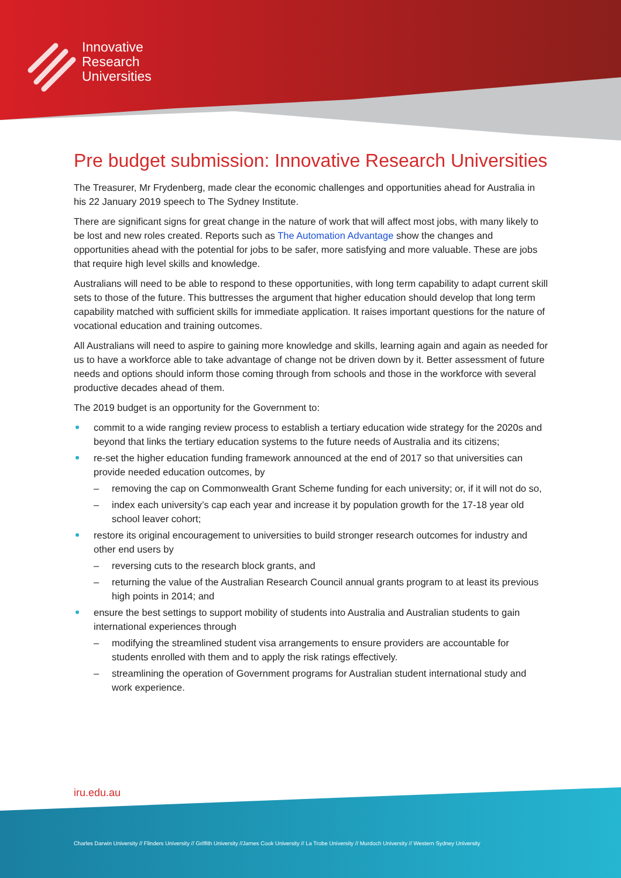Innovative
Research
Universities
Pre budget submission: Innovative Research Universities
The Treasurer, Mr Frydenberg, made clear the economic challenges and opportunities ahead for Australia in his 22 January 2019 speech to The Sydney Institute.
There are significant signs for great change in the nature of work that will affect most jobs, with many likely to be lost and new roles created. Reports such as The Automation Advantage show the changes and opportunities ahead with the potential for jobs to be safer, more satisfying and more valuable. These are jobs that require high level skills and knowledge.
Australians will need to be able to respond to these opportunities, with long term capability to adapt current skill sets to those of the future. This buttresses the argument that higher education should develop that long term capability matched with sufficient skills for immediate application. It raises important questions for the nature of vocational education and training outcomes.
All Australians will need to aspire to gaining more knowledge and skills, learning again and again as needed for us to have a workforce able to take advantage of change not be driven down by it. Better assessment of future needs and options should inform those coming through from schools and those in the workforce with several productive decades ahead of them.
The 2019 budget is an opportunity for the Government to:
commit to a wide ranging review process to establish a tertiary education wide strategy for the 2020s and beyond that links the tertiary education systems to the future needs of Australia and its citizens;
re-set the higher education funding framework announced at the end of 2017 so that universities can provide needed education outcomes, by
– removing the cap on Commonwealth Grant Scheme funding for each university; or, if it will not do so,
– index each university’s cap each year and increase it by population growth for the 17-18 year old school leaver cohort;
restore its original encouragement to universities to build stronger research outcomes for industry and other end users by
– reversing cuts to the research block grants, and
– returning the value of the Australian Research Council annual grants program to at least its previous high points in 2014; and
ensure the best settings to support mobility of students into Australia and Australian students to gain international experiences through
– modifying the streamlined student visa arrangements to ensure providers are accountable for students enrolled with them and to apply the risk ratings effectively.
– streamlining the operation of Government programs for Australian student international study and work experience.
iru.edu.au
Charles Darwin University // Flinders University // Griffith University //James Cook University // La Trobe University // Murdoch University // Western Sydney University